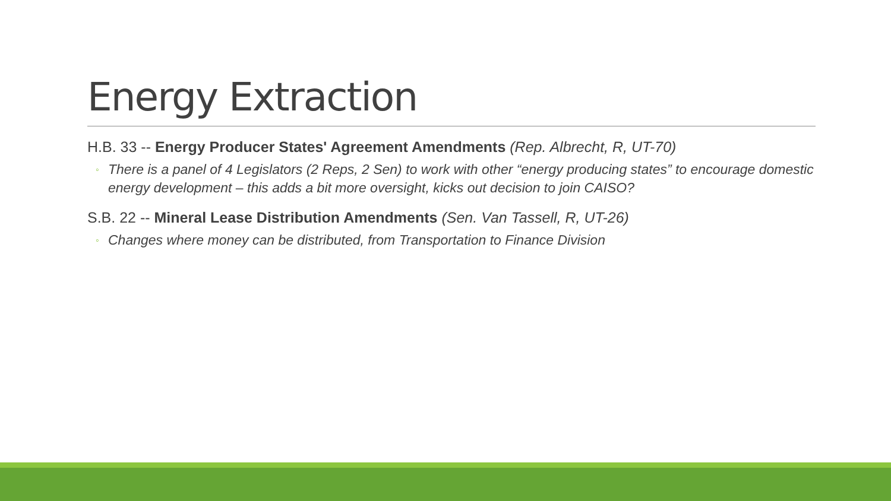Energy Extraction
H.B. 33 -- Energy Producer States' Agreement Amendments (Rep. Albrecht, R, UT-70)
◦ There is a panel of 4 Legislators (2 Reps, 2 Sen) to work with other “energy producing states” to encourage domestic energy development – this adds a bit more oversight, kicks out decision to join CAISO?
S.B. 22 -- Mineral Lease Distribution Amendments (Sen. Van Tassell, R, UT-26)
◦ Changes where money can be distributed, from Transportation to Finance Division